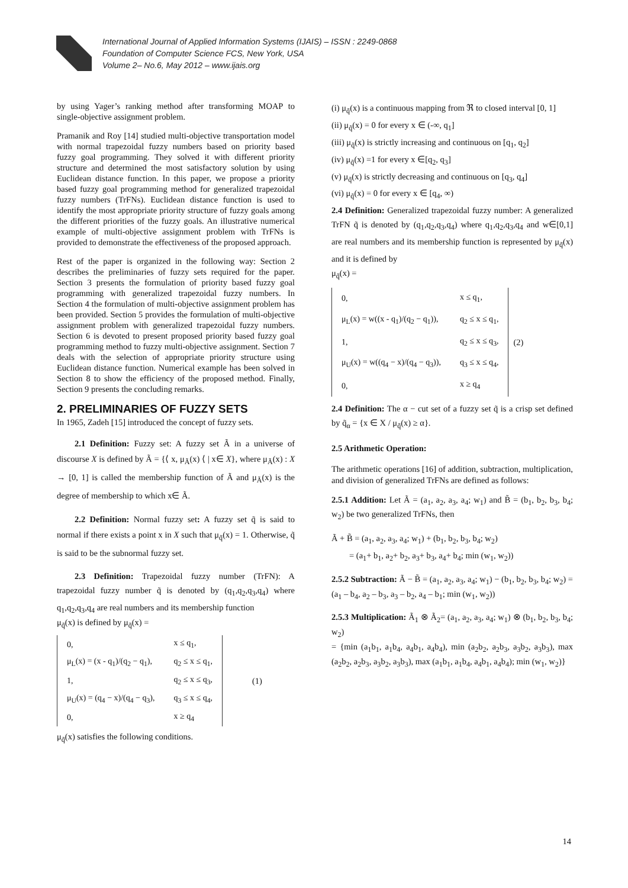International Journal of Applied Information Systems (IJAIS) – ISSN : 2249-0868
Foundation of Computer Science FCS, New York, USA
Volume 2– No.6, May 2012 – www.ijais.org
by using Yager’s ranking method after transforming MOAP to single-objective assignment problem.
Pramanik and Roy [14] studied multi-objective transportation model with normal trapezoidal fuzzy numbers based on priority based fuzzy goal programming. They solved it with different priority structure and determined the most satisfactory solution by using Euclidean distance function. In this paper, we propose a priority based fuzzy goal programming method for generalized trapezoidal fuzzy numbers (TrFNs). Euclidean distance function is used to identify the most appropriate priority structure of fuzzy goals among the different priorities of the fuzzy goals. An illustrative numerical example of multi-objective assignment problem with TrFNs is provided to demonstrate the effectiveness of the proposed approach.
Rest of the paper is organized in the following way: Section 2 describes the preliminaries of fuzzy sets required for the paper. Section 3 presents the formulation of priority based fuzzy goal programming with generalized trapezoidal fuzzy numbers. In Section 4 the formulation of multi-objective assignment problem has been provided. Section 5 provides the formulation of multi-objective assignment problem with generalized trapezoidal fuzzy numbers. Section 6 is devoted to present proposed priority based fuzzy goal programming method to fuzzy multi-objective assignment. Section 7 deals with the selection of appropriate priority structure using Euclidean distance function. Numerical example has been solved in Section 8 to show the efficiency of the proposed method. Finally, Section 9 presents the concluding remarks.
2. PRELIMINARIES OF FUZZY SETS
In 1965, Zadeh [15] introduced the concept of fuzzy sets.
2.1 Definition: Fuzzy set: A fuzzy set Ã in a universe of discourse X is defined by Ã = {⟨ x, μ<sub>Ã</sub>(x) ⟨ | x∈ X}, where μ<sub>Ã</sub>(x) : X → [0, 1] is called the membership function of Ã and μ<sub>Ã</sub>(x) is the degree of membership to which x∈ Ã.
2.2 Definition: Normal fuzzy set: A fuzzy set q̃ is said to normal if there exists a point x in X such that μ<sub>q̃</sub>(x) = 1. Otherwise, q̃ is said to be the subnormal fuzzy set.
2.3 Definition: Trapezoidal fuzzy number (TrFN): A trapezoidal fuzzy number q̃ is denoted by (q<sub>1</sub>,q<sub>2</sub>,q<sub>3</sub>,q<sub>4</sub>) where q<sub>1</sub>,q<sub>2</sub>,q<sub>3</sub>,q<sub>4</sub> are real numbers and its membership function
μ<sub>q̃</sub>(x) is defined by μ<sub>q̃</sub>(x) =
| 0, | x ≤ q<sub>1</sub>, |
| μ<sub>L</sub>(x) = (x - q<sub>1</sub>)/(q<sub>2</sub> − q<sub>1</sub>), | q<sub>2</sub> ≤ x ≤ q<sub>1</sub>, |
| 1, | q<sub>2</sub> ≤ x ≤ q<sub>3</sub>, |
| μ<sub>U</sub>(x) = (q<sub>4</sub> − x)/(q<sub>4</sub> − q<sub>3</sub>), | q<sub>3</sub> ≤ x ≤ q<sub>4</sub>, |
| 0, | x ≥ q<sub>4</sub> |
(1)
μ<sub>q̃</sub>(x) satisfies the following conditions.
(i) μ<sub>q̃</sub>(x) is a continuous mapping from ℜ to closed interval [0, 1]
(ii) μ<sub>q̃</sub>(x) = 0 for every x ∈ (-∞, q<sub>1</sub>]
(iii) μ<sub>q̃</sub>(x) is strictly increasing and continuous on [q<sub>1</sub>, q<sub>2</sub>]
(iv) μ<sub>q̃</sub>(x) =1 for every x ∈[q<sub>2</sub>, q<sub>3</sub>]
(v) μ<sub>q̃</sub>(x) is strictly decreasing and continuous on [q<sub>3</sub>, q<sub>4</sub>]
(vi) μ<sub>q̃</sub>(x) = 0 for every x ∈ [q<sub>4</sub>, ∞)
2.4 Definition: Generalized trapezoidal fuzzy number: A generalized TrFN q̃ is denoted by (q<sub>1</sub>,q<sub>2</sub>,q<sub>3</sub>,q<sub>4</sub>) where q<sub>1</sub>,q<sub>2</sub>,q<sub>3</sub>,q<sub>4</sub> and w∈[0,1] are real numbers and its membership function is represented by μ<sub>q̃</sub>(x) and it is defined by
μ<sub>q̃</sub>(x) =
| 0, | x ≤ q<sub>1</sub>, |
| μ<sub>L</sub>(x) = w((x - q<sub>1</sub>)/(q<sub>2</sub> − q<sub>1</sub>)), | q<sub>2</sub> ≤ x ≤ q<sub>1</sub>, |
| 1, | q<sub>2</sub> ≤ x ≤ q<sub>3</sub>, |
| μ<sub>U</sub>(x) = w((q<sub>4</sub> − x)/(q<sub>4</sub> − q<sub>3</sub>)), | q<sub>3</sub> ≤ x ≤ q<sub>4</sub>, |
| 0, | x ≥ q<sub>4</sub> |
(2)
2.4 Definition: The α − cut set of a fuzzy set q̃ is a crisp set defined by q̃<sub>α</sub> = {x ∈ X / μ<sub>q̃</sub>(x) ≥ α}.
2.5 Arithmetic Operation:
The arithmetic operations [16] of addition, subtraction, multiplication, and division of generalized TrFNs are defined as follows:
2.5.1 Addition: Let Ã = (a<sub>1</sub>, a<sub>2</sub>, a<sub>3</sub>, a<sub>4</sub>; w<sub>1</sub>) and B̃ = (b<sub>1</sub>, b<sub>2</sub>, b<sub>3</sub>, b<sub>4</sub>; w<sub>2</sub>) be two generalized TrFNs, then
Ã + B̃ = (a<sub>1</sub>, a<sub>2</sub>, a<sub>3</sub>, a<sub>4</sub>; w<sub>1</sub>) + (b<sub>1</sub>, b<sub>2</sub>, b<sub>3</sub>, b<sub>4</sub>; w<sub>2</sub>)
= (a<sub>1</sub>+ b<sub>1</sub>, a<sub>2</sub>+ b<sub>2</sub>, a<sub>3</sub>+ b<sub>3</sub>, a<sub>4</sub>+ b<sub>4</sub>; min (w<sub>1</sub>, w<sub>2</sub>))
2.5.2 Subtraction: Ã − B̃ = (a<sub>1</sub>, a<sub>2</sub>, a<sub>3</sub>, a<sub>4</sub>; w<sub>1</sub>) − (b<sub>1</sub>, b<sub>2</sub>, b<sub>3</sub>, b<sub>4</sub>; w<sub>2</sub>) = (a<sub>1</sub> – b<sub>4</sub>, a<sub>2</sub> – b<sub>3</sub>, a<sub>3</sub> – b<sub>2</sub>, a<sub>4</sub> – b<sub>1</sub>; min (w<sub>1</sub>, w<sub>2</sub>))
2.5.3 Multiplication: Ã<sub>1</sub> ⊗ Ã<sub>2</sub>= (a<sub>1</sub>, a<sub>2</sub>, a<sub>3</sub>, a<sub>4</sub>; w<sub>1</sub>) ⊗ (b<sub>1</sub>, b<sub>2</sub>, b<sub>3</sub>, b<sub>4</sub>; w<sub>2</sub>)
= {min (a<sub>1</sub>b<sub>1</sub>, a<sub>1</sub>b<sub>4</sub>, a<sub>4</sub>b<sub>1</sub>, a<sub>4</sub>b<sub>4</sub>), min (a<sub>2</sub>b<sub>2</sub>, a<sub>2</sub>b<sub>3</sub>, a<sub>3</sub>b<sub>2</sub>, a<sub>3</sub>b<sub>3</sub>), max (a<sub>2</sub>b<sub>2</sub>, a<sub>2</sub>b<sub>3</sub>, a<sub>3</sub>b<sub>2</sub>, a<sub>3</sub>b<sub>3</sub>), max (a<sub>1</sub>b<sub>1</sub>, a<sub>1</sub>b<sub>4</sub>, a<sub>4</sub>b<sub>1</sub>, a<sub>4</sub>b<sub>4</sub>); min (w<sub>1</sub>, w<sub>2</sub>)}
14